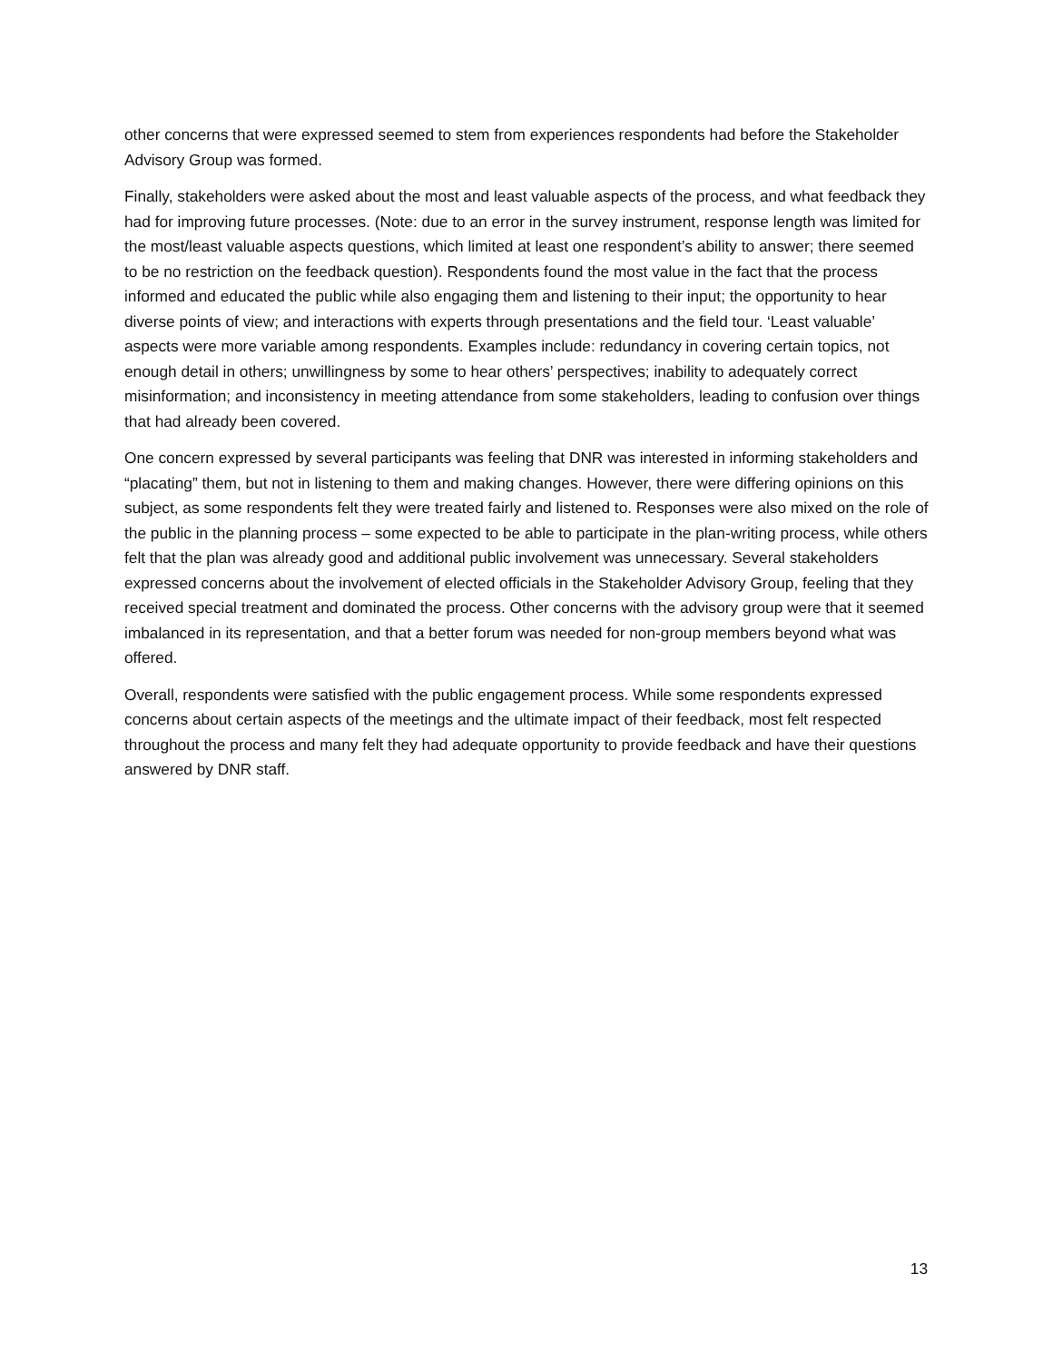other concerns that were expressed seemed to stem from experiences respondents had before the Stakeholder Advisory Group was formed.
Finally, stakeholders were asked about the most and least valuable aspects of the process, and what feedback they had for improving future processes. (Note: due to an error in the survey instrument, response length was limited for the most/least valuable aspects questions, which limited at least one respondent’s ability to answer; there seemed to be no restriction on the feedback question). Respondents found the most value in the fact that the process informed and educated the public while also engaging them and listening to their input; the opportunity to hear diverse points of view; and interactions with experts through presentations and the field tour. ‘Least valuable’ aspects were more variable among respondents. Examples include: redundancy in covering certain topics, not enough detail in others; unwillingness by some to hear others’ perspectives; inability to adequately correct misinformation; and inconsistency in meeting attendance from some stakeholders, leading to confusion over things that had already been covered.
One concern expressed by several participants was feeling that DNR was interested in informing stakeholders and “placating” them, but not in listening to them and making changes. However, there were differing opinions on this subject, as some respondents felt they were treated fairly and listened to. Responses were also mixed on the role of the public in the planning process – some expected to be able to participate in the plan-writing process, while others felt that the plan was already good and additional public involvement was unnecessary. Several stakeholders expressed concerns about the involvement of elected officials in the Stakeholder Advisory Group, feeling that they received special treatment and dominated the process. Other concerns with the advisory group were that it seemed imbalanced in its representation, and that a better forum was needed for non-group members beyond what was offered.
Overall, respondents were satisfied with the public engagement process. While some respondents expressed concerns about certain aspects of the meetings and the ultimate impact of their feedback, most felt respected throughout the process and many felt they had adequate opportunity to provide feedback and have their questions answered by DNR staff.
13